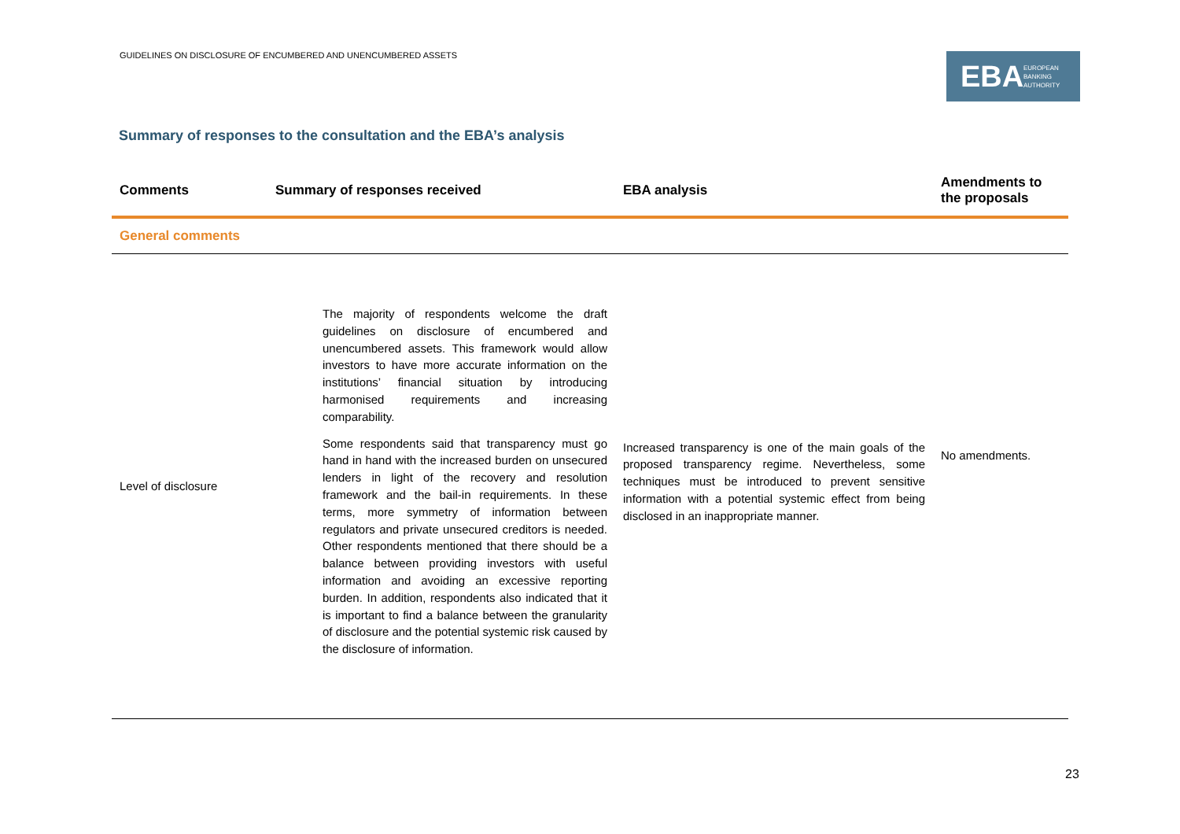GUIDELINES ON DISCLOSURE OF ENCUMBERED AND UNENCUMBERED ASSETS
EBA EUROPEAN
BANKING
AUTHORITY
Summary of responses to the consultation and the EBA’s analysis
| Comments | Summary of responses received | EBA analysis | Amendments to the proposals |
| --- | --- | --- | --- |
| General comments | | | |
| Level of disclosure | The majority of respondents welcome the draft guidelines on disclosure of encumbered and unencumbered assets. This framework would allow investors to have more accurate information on the institutions’ financial situation by introducing harmonised requirements and increasing comparability. Some respondents said that transparency must go hand in hand with the increased burden on unsecured lenders in light of the recovery and resolution framework and the bail-in requirements. In these terms, more symmetry of information between regulators and private unsecured creditors is needed. Other respondents mentioned that there should be a balance between providing investors with useful information and avoiding an excessive reporting burden. In addition, respondents also indicated that it is important to find a balance between the granularity of disclosure and the potential systemic risk caused by the disclosure of information. | Increased transparency is one of the main goals of the proposed transparency regime. Nevertheless, some techniques must be introduced to prevent sensitive information with a potential systemic effect from being disclosed in an inappropriate manner. | No amendments. |
23